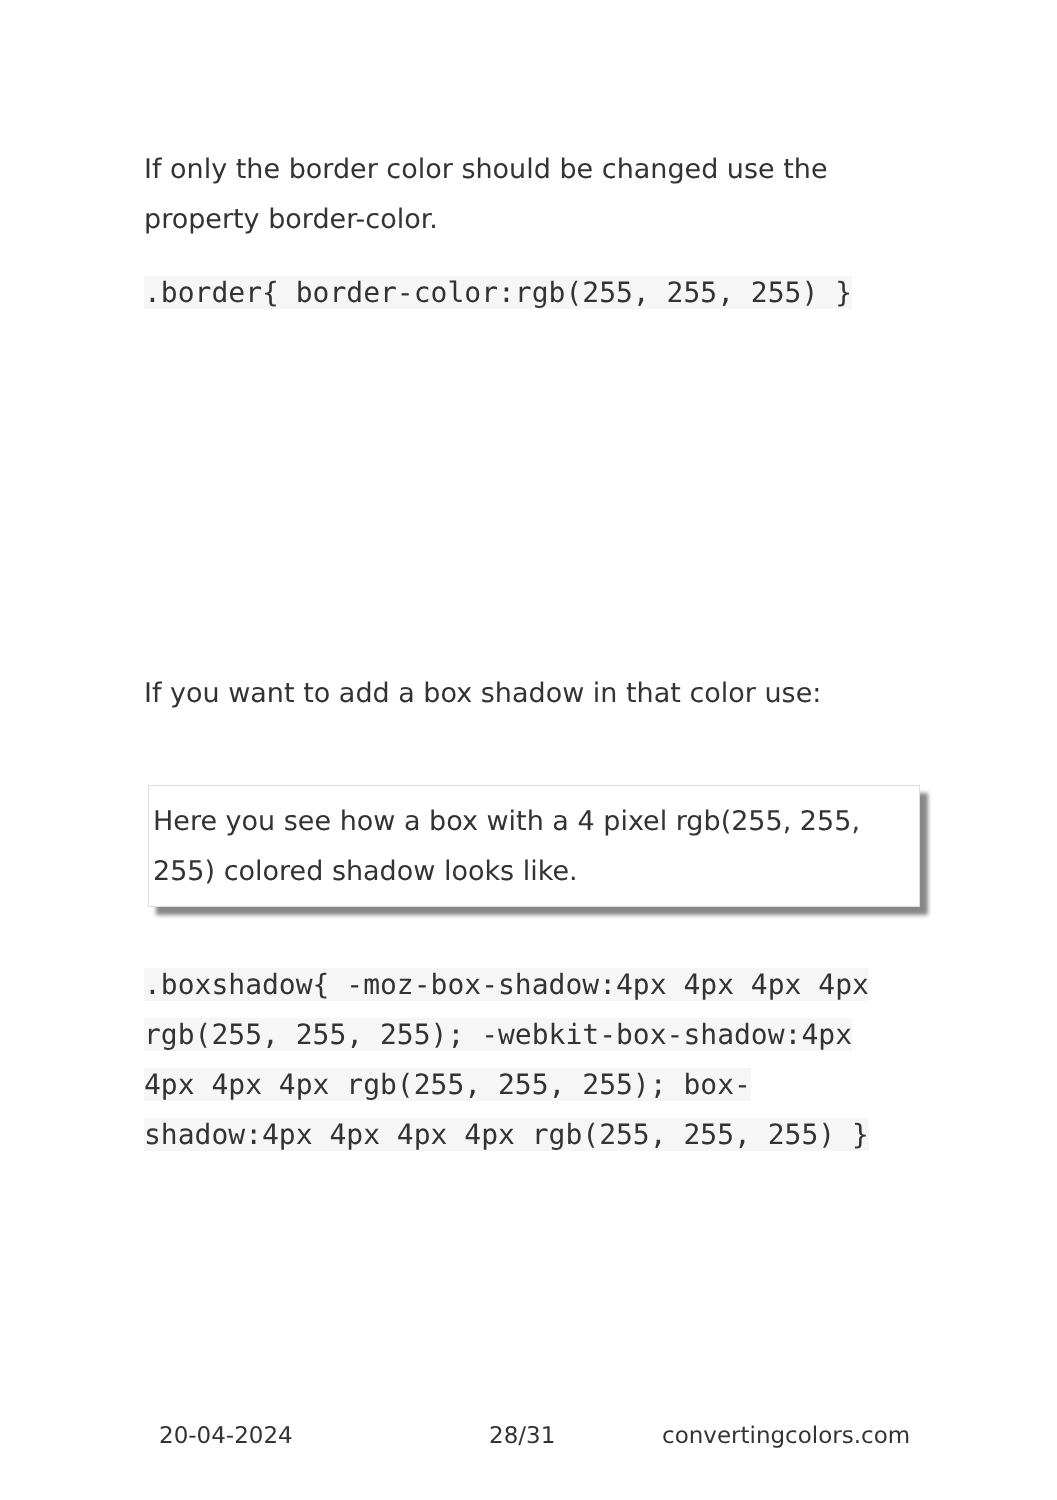If only the border color should be changed use the property border-color.
.border{ border-color:rgb(255, 255, 255) }
If you want to add a box shadow in that color use:
Here you see how a box with a 4 pixel rgb(255, 255, 255) colored shadow looks like.
.boxshadow{ -moz-box-shadow:4px 4px 4px 4px rgb(255, 255, 255); -webkit-box-shadow:4px 4px 4px 4px rgb(255, 255, 255); box-shadow:4px 4px 4px 4px rgb(255, 255, 255) }
20-04-2024 28/31 convertingcolors.com